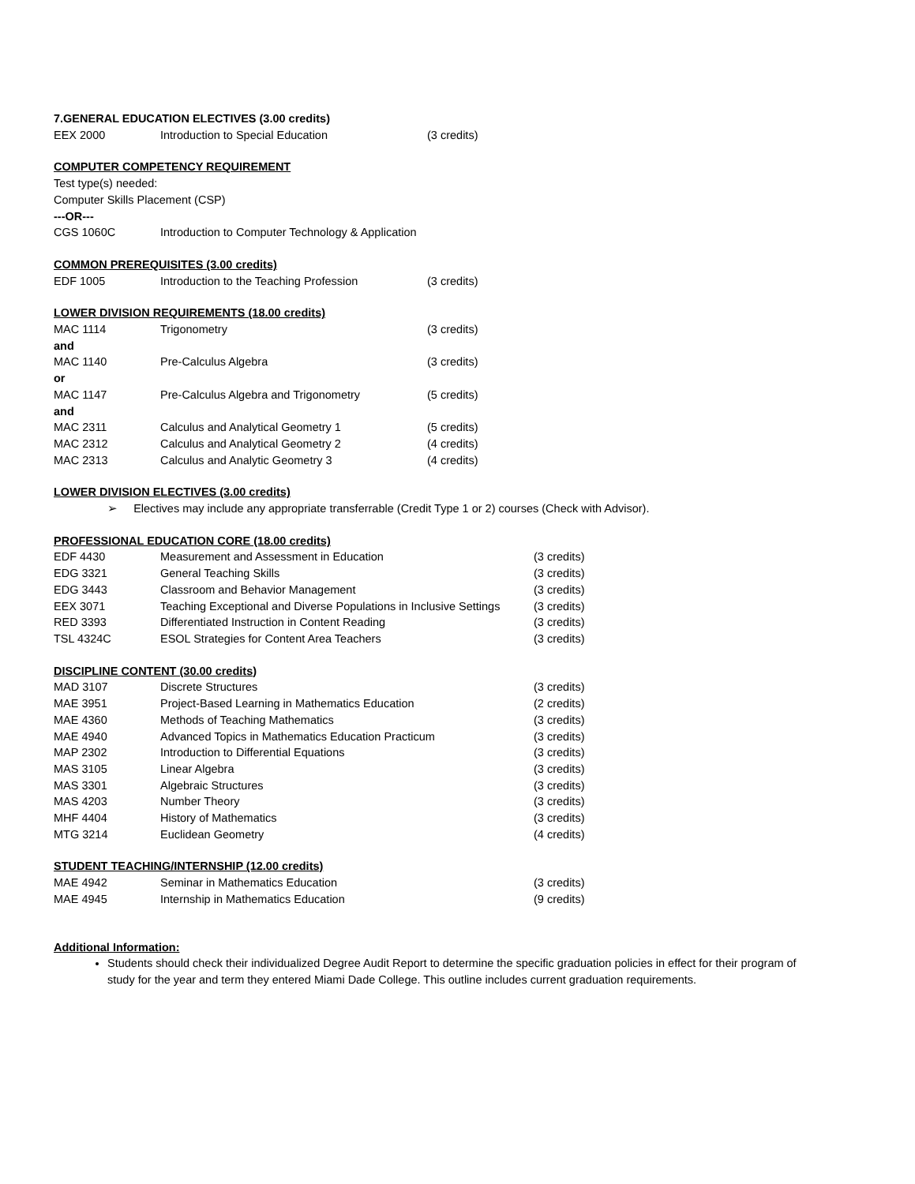7.GENERAL EDUCATION ELECTIVES (3.00 credits)
| EEX 2000 | Introduction to Special Education | (3 credits) |
COMPUTER COMPETENCY REQUIREMENT
Test type(s) needed:
Computer Skills Placement (CSP)
---OR---
| CGS 1060C | Introduction to Computer Technology & Application |
COMMON PREREQUISITES (3.00 credits)
| EDF 1005 | Introduction to the Teaching Profession | (3 credits) |
LOWER DIVISION REQUIREMENTS (18.00 credits)
| MAC 1114 | Trigonometry | (3 credits) |
| and | | |
| MAC 1140 | Pre-Calculus Algebra | (3 credits) |
| or | | |
| MAC 1147 | Pre-Calculus Algebra and Trigonometry | (5 credits) |
| and | | |
| MAC 2311 | Calculus and Analytical Geometry 1 | (5 credits) |
| MAC 2312 | Calculus and Analytical Geometry 2 | (4 credits) |
| MAC 2313 | Calculus and Analytic Geometry 3 | (4 credits) |
LOWER DIVISION ELECTIVES (3.00 credits)
➢ Electives may include any appropriate transferrable (Credit Type 1 or 2) courses (Check with Advisor).
PROFESSIONAL EDUCATION CORE (18.00 credits)
| EDF 4430 | Measurement and Assessment in Education | (3 credits) |
| EDG 3321 | General Teaching Skills | (3 credits) |
| EDG 3443 | Classroom and Behavior Management | (3 credits) |
| EEX 3071 | Teaching Exceptional and Diverse Populations in Inclusive Settings | (3 credits) |
| RED 3393 | Differentiated Instruction in Content Reading | (3 credits) |
| TSL 4324C | ESOL Strategies for Content Area Teachers | (3 credits) |
DISCIPLINE CONTENT (30.00 credits)
| MAD 3107 | Discrete Structures | (3 credits) |
| MAE 3951 | Project-Based Learning in Mathematics Education | (2 credits) |
| MAE 4360 | Methods of Teaching Mathematics | (3 credits) |
| MAE 4940 | Advanced Topics in Mathematics Education Practicum | (3 credits) |
| MAP 2302 | Introduction to Differential Equations | (3 credits) |
| MAS 3105 | Linear Algebra | (3 credits) |
| MAS 3301 | Algebraic Structures | (3 credits) |
| MAS 4203 | Number Theory | (3 credits) |
| MHF 4404 | History of Mathematics | (3 credits) |
| MTG 3214 | Euclidean Geometry | (4 credits) |
STUDENT TEACHING/INTERNSHIP (12.00 credits)
| MAE 4942 | Seminar in Mathematics Education | (3 credits) |
| MAE 4945 | Internship in Mathematics Education | (9 credits) |
Additional Information:
Students should check their individualized Degree Audit Report to determine the specific graduation policies in effect for their program of study for the year and term they entered Miami Dade College. This outline includes current graduation requirements.